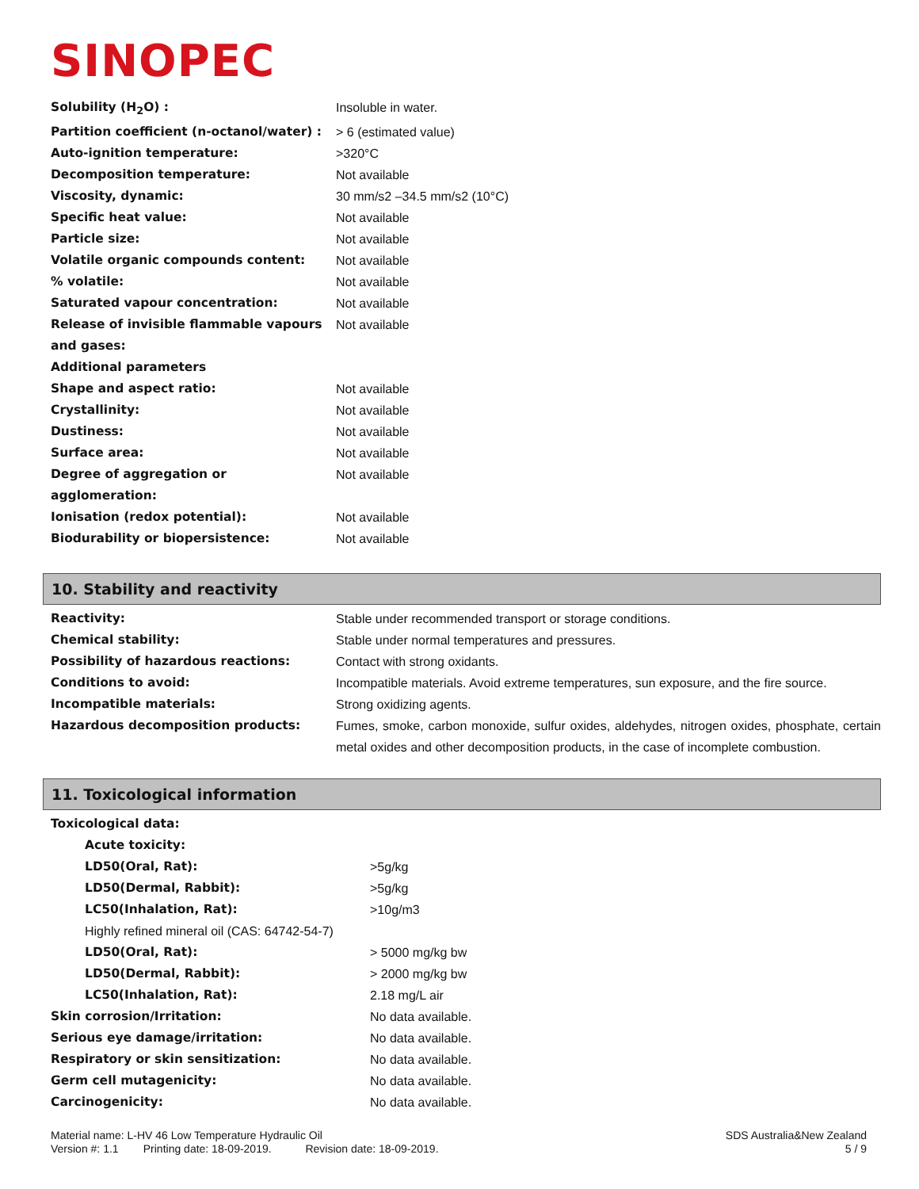SINOPEC
| Solubility (H<sub>2</sub>O) : | Insoluble in water. |
| Partition coefficient (n-octanol/water) : | > 6 (estimated value) |
| Auto-ignition temperature: | >320°C |
| Decomposition temperature: | Not available |
| Viscosity, dynamic: | 30 mm/s2 –34.5 mm/s2 (10°C) |
| Specific heat value: | Not available |
| Particle size: | Not available |
| Volatile organic compounds content: | Not available |
| % volatile: | Not available |
| Saturated vapour concentration: | Not available |
| Release of invisible flammable vapours and gases: | Not available |
| Additional parameters | |
| Shape and aspect ratio: | Not available |
| Crystallinity: | Not available |
| Dustiness: | Not available |
| Surface area: | Not available |
| Degree of aggregation or agglomeration: | Not available |
| Ionisation (redox potential): | Not available |
| Biodurability or biopersistence: | Not available |
10. Stability and reactivity
| Reactivity: | Stable under recommended transport or storage conditions. |
| Chemical stability: | Stable under normal temperatures and pressures. |
| Possibility of hazardous reactions: | Contact with strong oxidants. |
| Conditions to avoid: | Incompatible materials. Avoid extreme temperatures, sun exposure, and the fire source. |
| Incompatible materials: | Strong oxidizing agents. |
| Hazardous decomposition products: | Fumes, smoke, carbon monoxide, sulfur oxides, aldehydes, nitrogen oxides, phosphate, certain metal oxides and other decomposition products, in the case of incomplete combustion. |
11. Toxicological information
| Toxicological data: | |
| Acute toxicity: | |
| LD50(Oral, Rat): | >5g/kg |
| LD50(Dermal, Rabbit): | >5g/kg |
| LC50(Inhalation, Rat): | >10g/m3 |
| Highly refined mineral oil (CAS: 64742-54-7) | |
| LD50(Oral, Rat): | > 5000 mg/kg bw |
| LD50(Dermal, Rabbit): | > 2000 mg/kg bw |
| LC50(Inhalation, Rat): | 2.18 mg/L air |
| Skin corrosion/Irritation: | No data available. |
| Serious eye damage/irritation: | No data available. |
| Respiratory or skin sensitization: | No data available. |
| Germ cell mutagenicity: | No data available. |
| Carcinogenicity: | No data available. |
Material name: L-HV 46 Low Temperature Hydraulic Oil SDS Australia&New Zealand
Version #: 1.1 Printing date: 18-09-2019. Revision date: 18-09-2019. 5 / 9